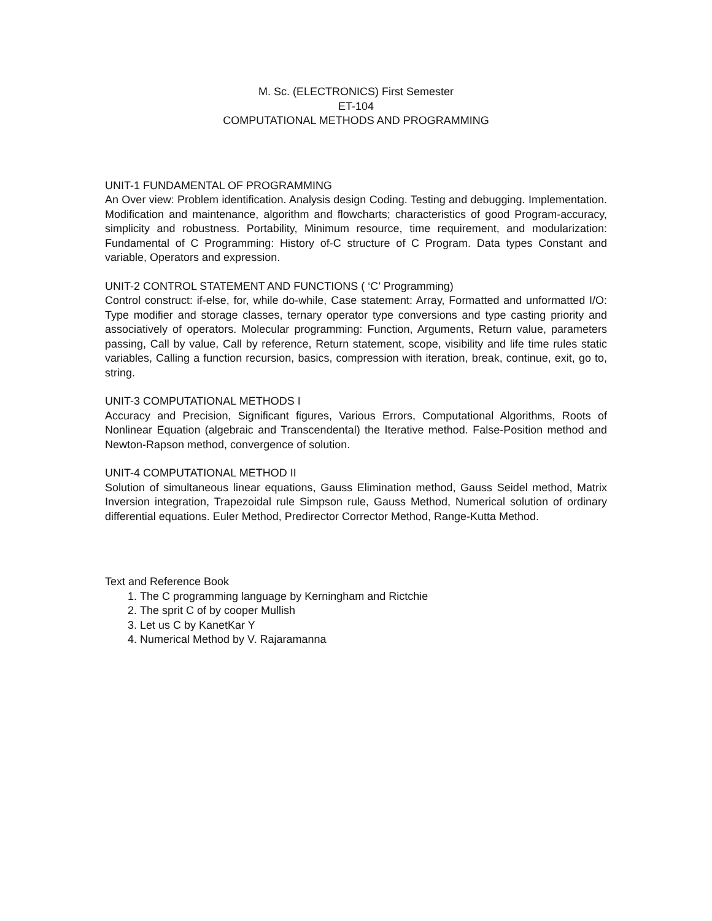M. Sc. (ELECTRONICS) First Semester
ET-104
COMPUTATIONAL METHODS AND PROGRAMMING
UNIT-1 FUNDAMENTAL OF PROGRAMMING
An Over view: Problem identification. Analysis design Coding. Testing and debugging. Implementation. Modification and maintenance, algorithm and flowcharts; characteristics of good Program-accuracy, simplicity and robustness. Portability, Minimum resource, time requirement, and modularization: Fundamental of C Programming: History of-C structure of C Program. Data types Constant and variable, Operators and expression.
UNIT-2 CONTROL STATEMENT AND FUNCTIONS ( ‘C’ Programming)
Control construct: if-else, for, while do-while, Case statement: Array, Formatted and unformatted I/O: Type modifier and storage classes, ternary operator type conversions and type casting priority and associatively of operators. Molecular programming: Function, Arguments, Return value, parameters passing, Call by value, Call by reference, Return statement, scope, visibility and life time rules static variables, Calling a function recursion, basics, compression with iteration, break, continue, exit, go to, string.
UNIT-3 COMPUTATIONAL METHODS I
Accuracy and Precision, Significant figures, Various Errors, Computational Algorithms, Roots of Nonlinear Equation (algebraic and Transcendental) the Iterative method. False-Position method and Newton-Rapson method, convergence of solution.
UNIT-4 COMPUTATIONAL METHOD II
Solution of simultaneous linear equations, Gauss Elimination method, Gauss Seidel method, Matrix Inversion integration, Trapezoidal rule Simpson rule, Gauss Method, Numerical solution of ordinary differential equations. Euler Method, Predirector Corrector Method, Range-Kutta Method.
Text and Reference Book
1. The C programming language by Kerningham and Rictchie
2. The sprit C of by cooper Mullish
3. Let us C by KanetKar Y
4. Numerical Method by V. Rajaramanna